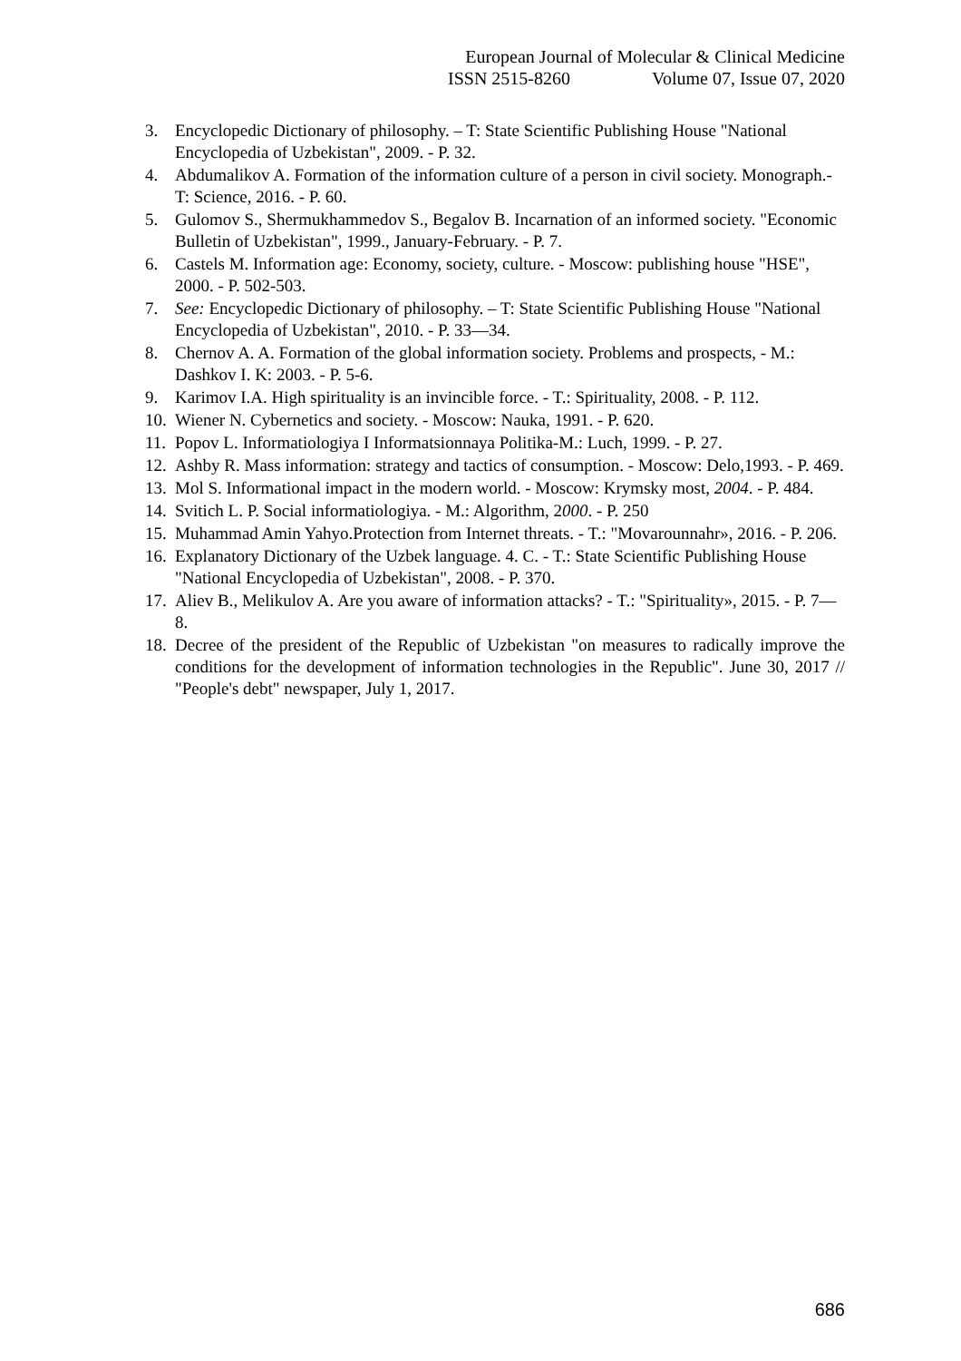European Journal of Molecular & Clinical Medicine
ISSN 2515-8260 Volume 07, Issue 07, 2020
3. Encyclopedic Dictionary of philosophy. – T: State Scientific Publishing House "National Encyclopedia of Uzbekistan", 2009. - P. 32.
4. Abdumalikov A. Formation of the information culture of a person in civil society. Monograph.- T: Science, 2016. - P. 60.
5. Gulomov S., Shermukhammedov S., Begalov B. Incarnation of an informed society. "Economic Bulletin of Uzbekistan", 1999., January-February. - P. 7.
6. Castels M. Information age: Economy, society, culture. - Moscow: publishing house "HSE", 2000. - P. 502-503.
7. See: Encyclopedic Dictionary of philosophy. – T: State Scientific Publishing House "National Encyclopedia of Uzbekistan", 2010. - P. 33—34.
8. Chernov A. A. Formation of the global information society. Problems and prospects, - M.: Dashkov I. K: 2003. - P. 5-6.
9. Karimov I.A. High spirituality is an invincible force. - T.: Spirituality, 2008. - P. 112.
10.
Wiener N. Cybernetics and society. - Moscow: Nauka, 1991. - P. 620.
11.
Popov L. Informatiologiya I Informatsionnaya Politika-M.: Luch, 1999. - P. 27.
12.
Ashby R. Mass information: strategy and tactics of consumption. - Moscow: Delo,1993. - P. 469.
13.
Mol S. Informational impact in the modern world. - Moscow: Krymsky most, 2004. - P. 484.
14.
Svitich L. P. Social informatiologiya. - M.: Algorithm, 2000. - P. 250
15.
Muhammad Amin Yahyo.Protection from Internet threats. - T.: "Movarounnahr», 2016. - P. 206.
16.
Explanatory Dictionary of the Uzbek language. 4. C. - T.: State Scientific Publishing House "National Encyclopedia of Uzbekistan", 2008. - P. 370.
17.
Aliev B., Melikulov A. Are you aware of information attacks? - T.: "Spirituality», 2015. - P. 7—8.
18.
Decree of the president of the Republic of Uzbekistan "on measures to radically improve the conditions for the development of information technologies in the Republic". June 30, 2017 // "People's debt" newspaper, July 1, 2017.
686